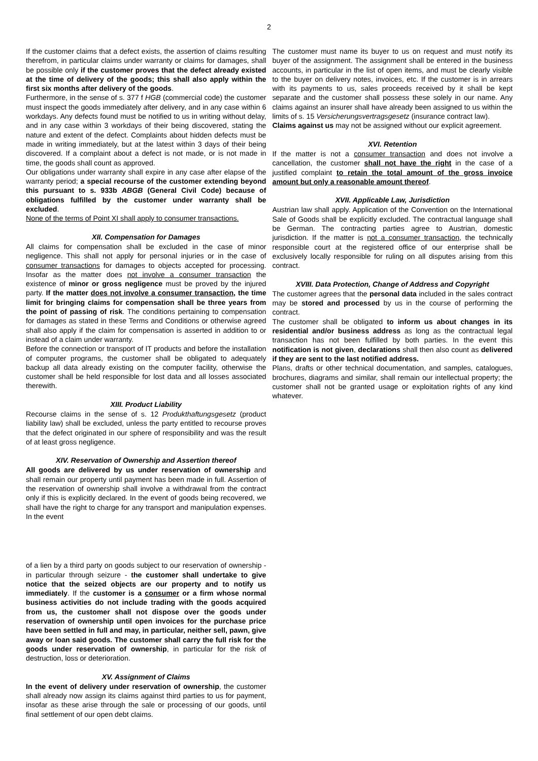2
If the customer claims that a defect exists, the assertion of claims resulting therefrom, in particular claims under warranty or claims for damages, shall be possible only if the customer proves that the defect already existed at the time of delivery of the goods; this shall also apply within the first six months after delivery of the goods.
Furthermore, in the sense of s. 377 f HGB (commercial code) the customer must inspect the goods immediately after delivery, and in any case within 6 workdays. Any defects found must be notified to us in writing without delay, and in any case within 3 workdays of their being discovered, stating the nature and extent of the defect. Complaints about hidden defects must be made in writing immediately, but at the latest within 3 days of their being discovered. If a complaint about a defect is not made, or is not made in time, the goods shall count as approved.
Our obligations under warranty shall expire in any case after elapse of the warranty period; a special recourse of the customer extending beyond this pursuant to s. 933b ABGB (General Civil Code) because of obligations fulfilled by the customer under warranty shall be excluded.
None of the terms of Point XI shall apply to consumer transactions.
XII. Compensation for Damages
All claims for compensation shall be excluded in the case of minor negligence. This shall not apply for personal injuries or in the case of consumer transactions for damages to objects accepted for processing. Insofar as the matter does not involve a consumer transaction the existence of minor or gross negligence must be proved by the injured party. If the matter does not involve a consumer transaction, the time limit for bringing claims for compensation shall be three years from the point of passing of risk. The conditions pertaining to compensation for damages as stated in these Terms and Conditions or otherwise agreed shall also apply if the claim for compensation is asserted in addition to or instead of a claim under warranty.
Before the connection or transport of IT products and before the installation of computer programs, the customer shall be obligated to adequately backup all data already existing on the computer facility, otherwise the customer shall be held responsible for lost data and all losses associated therewith.
XIII. Product Liability
Recourse claims in the sense of s. 12 Produkthaftungsgesetz (product liability law) shall be excluded, unless the party entitled to recourse proves that the defect originated in our sphere of responsibility and was the result of at least gross negligence.
XIV. Reservation of Ownership and Assertion thereof
All goods are delivered by us under reservation of ownership and shall remain our property until payment has been made in full. Assertion of the reservation of ownership shall involve a withdrawal from the contract only if this is explicitly declared. In the event of goods being recovered, we shall have the right to charge for any transport and manipulation expenses. In the event
of a lien by a third party on goods subject to our reservation of ownership - in particular through seizure - the customer shall undertake to give notice that the seized objects are our property and to notify us immediately. If the customer is a consumer or a firm whose normal business activities do not include trading with the goods acquired from us, the customer shall not dispose over the goods under reservation of ownership until open invoices for the purchase price have been settled in full and may, in particular, neither sell, pawn, give away or loan said goods. The customer shall carry the full risk for the goods under reservation of ownership, in particular for the risk of destruction, loss or deterioration.
XV. Assignment of Claims
In the event of delivery under reservation of ownership, the customer shall already now assign its claims against third parties to us for payment, insofar as these arise through the sale or processing of our goods, until final settlement of our open debt claims.
The customer must name its buyer to us on request and must notify its buyer of the assignment. The assignment shall be entered in the business accounts, in particular in the list of open items, and must be clearly visible to the buyer on delivery notes, invoices, etc. If the customer is in arrears with its payments to us, sales proceeds received by it shall be kept separate and the customer shall possess these solely in our name. Any claims against an insurer shall have already been assigned to us within the limits of s. 15 Versicherungsvertragsgesetz (insurance contract law).
Claims against us may not be assigned without our explicit agreement.
XVI. Retention
If the matter is not a consumer transaction and does not involve a cancellation, the customer shall not have the right in the case of a justified complaint to retain the total amount of the gross invoice amount but only a reasonable amount thereof.
XVII. Applicable Law, Jurisdiction
Austrian law shall apply. Application of the Convention on the International Sale of Goods shall be explicitly excluded. The contractual language shall be German. The contracting parties agree to Austrian, domestic jurisdiction. If the matter is not a consumer transaction, the technically responsible court at the registered office of our enterprise shall be exclusively locally responsible for ruling on all disputes arising from this contract.
XVIII. Data Protection, Change of Address and Copyright
The customer agrees that the personal data included in the sales contract may be stored and processed by us in the course of performing the contract.
The customer shall be obligated to inform us about changes in its residential and/or business address as long as the contractual legal transaction has not been fulfilled by both parties. In the event this notification is not given, declarations shall then also count as delivered if they are sent to the last notified address.
Plans, drafts or other technical documentation, and samples, catalogues, brochures, diagrams and similar, shall remain our intellectual property; the customer shall not be granted usage or exploitation rights of any kind whatever.